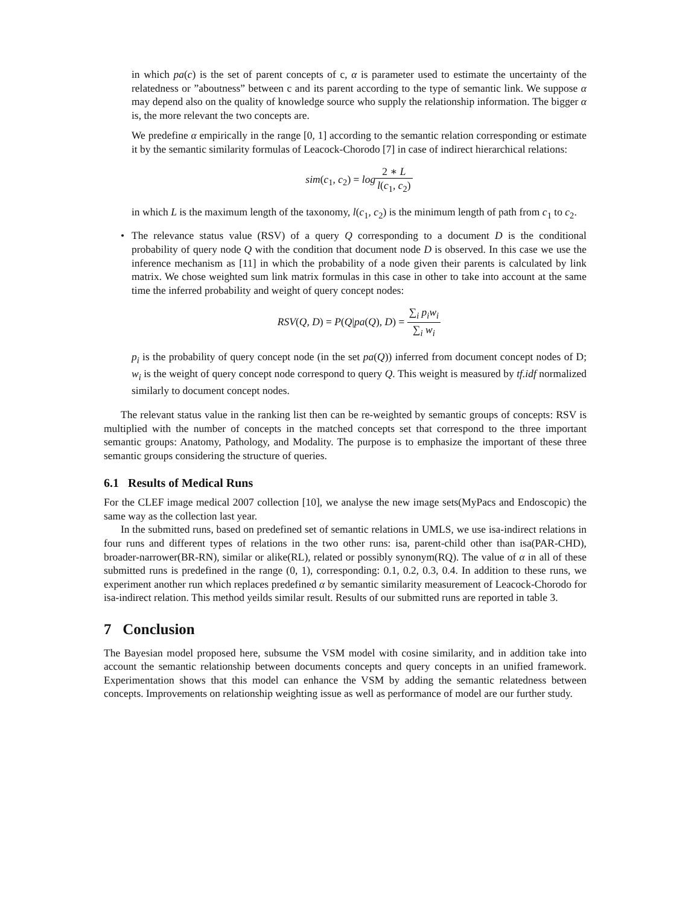in which pa(c) is the set of parent concepts of c, α is parameter used to estimate the uncertainty of the relatedness or ”aboutness” between c and its parent according to the type of semantic link. We suppose α may depend also on the quality of knowledge source who supply the relationship information. The bigger α is, the more relevant the two concepts are.
We predefine α empirically in the range [0, 1] according to the semantic relation corresponding or estimate it by the semantic similarity formulas of Leacock-Chorodo [7] in case of indirect hierarchical relations:
sim(c<sub>1</sub>, c<sub>2</sub>) = log 2 ∗ L l(c<sub>1</sub>, c<sub>2</sub>)
in which L is the maximum length of the taxonomy, l(c<sub>1</sub>, c<sub>2</sub>) is the minimum length of path from c<sub>1</sub> to c<sub>2</sub>.
• The relevance status value (RSV) of a query Q corresponding to a document D is the conditional probability of query node Q with the condition that document node D is observed. In this case we use the inference mechanism as [11] in which the probability of a node given their parents is calculated by link matrix. We chose weighted sum link matrix formulas in this case in other to take into account at the same time the inferred probability and weight of query concept nodes:
RSV(Q, D) = P(Q|pa(Q), D) = ∑<sub>i</sub> p<sub>i</sub>w<sub>i</sub> ∑<sub>i</sub> w<sub>i</sub>
p<sub>i</sub> is the probability of query concept node (in the set pa(Q)) inferred from document concept nodes of D; w<sub>i</sub> is the weight of query concept node correspond to query Q. This weight is measured by tf.idf normalized similarly to document concept nodes.
The relevant status value in the ranking list then can be re-weighted by semantic groups of concepts: RSV is multiplied with the number of concepts in the matched concepts set that correspond to the three important semantic groups: Anatomy, Pathology, and Modality. The purpose is to emphasize the important of these three semantic groups considering the structure of queries.
6.1 Results of Medical Runs
For the CLEF image medical 2007 collection [10], we analyse the new image sets(MyPacs and Endoscopic) the same way as the collection last year.
In the submitted runs, based on predefined set of semantic relations in UMLS, we use isa-indirect relations in four runs and different types of relations in the two other runs: isa, parent-child other than isa(PAR-CHD), broader-narrower(BR-RN), similar or alike(RL), related or possibly synonym(RQ). The value of α in all of these submitted runs is predefined in the range (0, 1), corresponding: 0.1, 0.2, 0.3, 0.4. In addition to these runs, we experiment another run which replaces predefined α by semantic similarity measurement of Leacock-Chorodo for isa-indirect relation. This method yeilds similar result. Results of our submitted runs are reported in table 3.
7 Conclusion
The Bayesian model proposed here, subsume the VSM model with cosine similarity, and in addition take into account the semantic relationship between documents concepts and query concepts in an unified framework. Experimentation shows that this model can enhance the VSM by adding the semantic relatedness between concepts. Improvements on relationship weighting issue as well as performance of model are our further study.